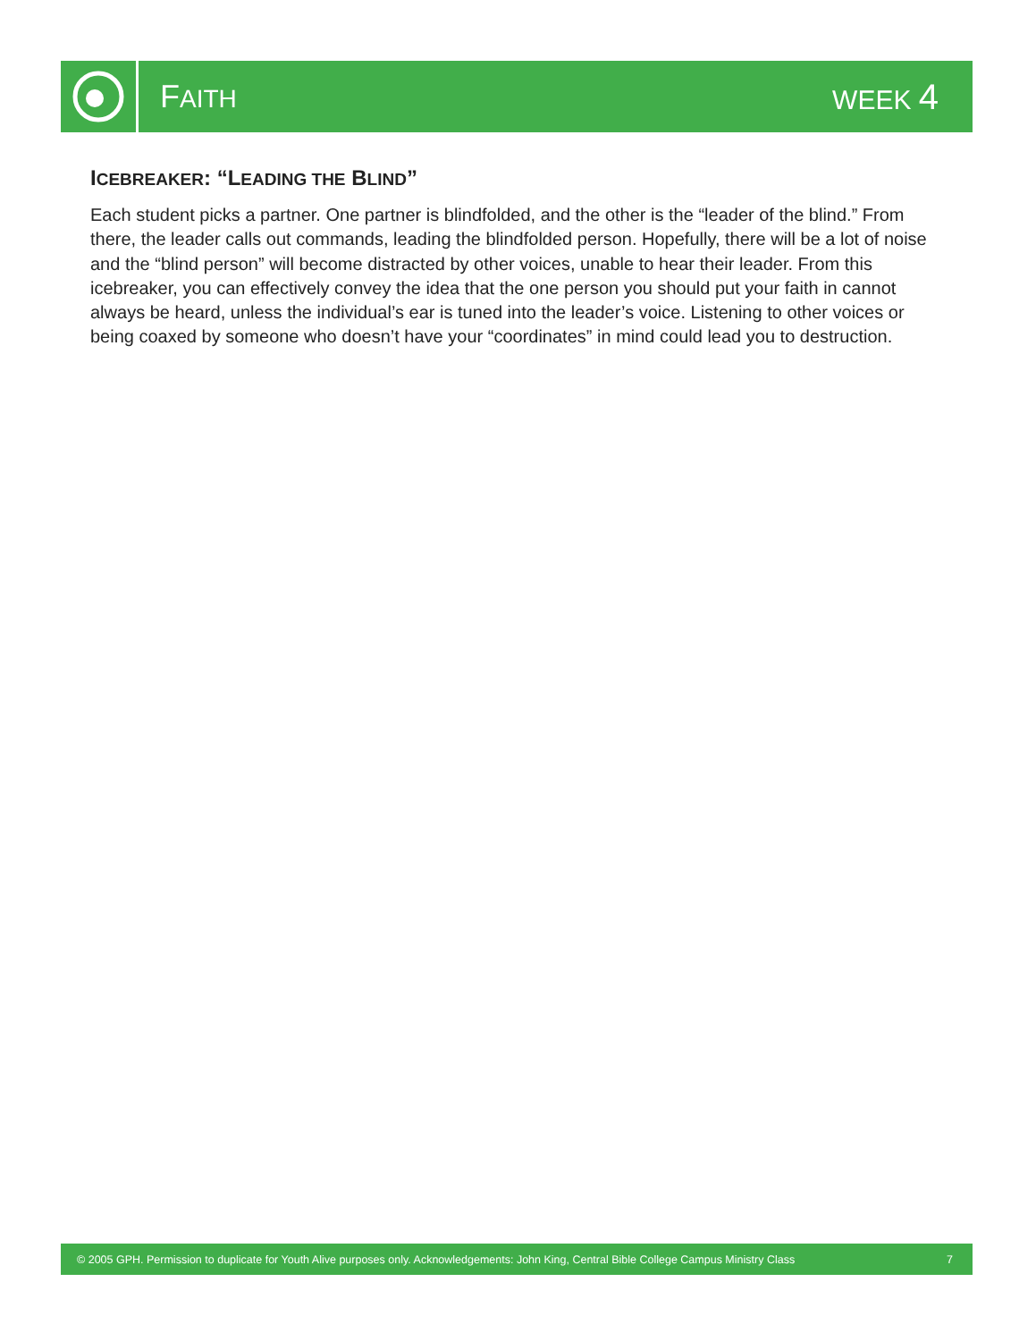FAITH WEEK 4
ICEBREAKER: “LEADING THE BLIND”
Each student picks a partner. One partner is blindfolded, and the other is the “leader of the blind.” From there, the leader calls out commands, leading the blindfolded person. Hopefully, there will be a lot of noise and the “blind person” will become distracted by other voices, unable to hear their leader. From this icebreaker, you can effectively convey the idea that the one person you should put your faith in cannot always be heard, unless the individual’s ear is tuned into the leader’s voice. Listening to other voices or being coaxed by someone who doesn’t have your “coordinates” in mind could lead you to destruction.
© 2005 GPH. Permission to duplicate for Youth Alive purposes only. Acknowledgements: John King, Central Bible College Campus Ministry Class 7